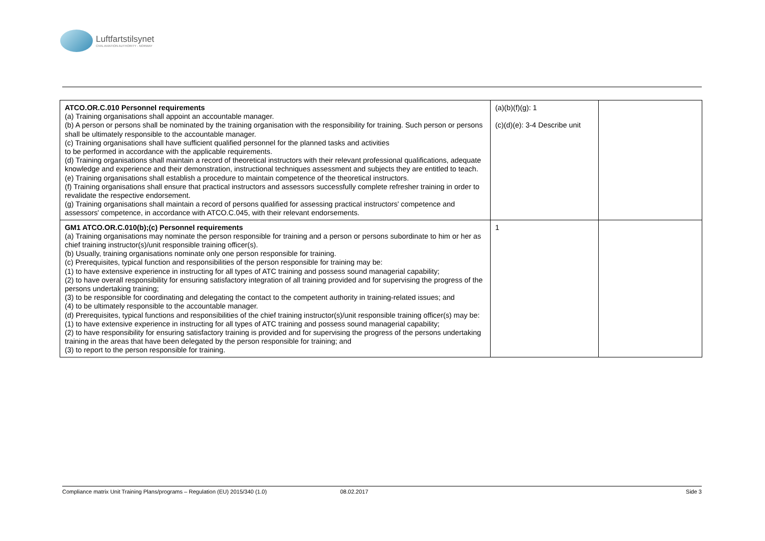Luftfartstilsynet
CIVIL AVIATION AUTHORITY - NORWAY
| ATCO.OR.C.010 Personnel requirements (a) Training organisations shall appoint an accountable manager. (b) A person or persons shall be nominated by the training organisation with the responsibility for training. Such person or persons shall be ultimately responsible to the accountable manager. (c) Training organisations shall have sufficient qualified personnel for the planned tasks and activities to be performed in accordance with the applicable requirements. (d) Training organisations shall maintain a record of theoretical instructors with their relevant professional qualifications, adequate knowledge and experience and their demonstration, instructional techniques assessment and subjects they are entitled to teach. (e) Training organisations shall establish a procedure to maintain competence of the theoretical instructors. (f) Training organisations shall ensure that practical instructors and assessors successfully complete refresher training in order to revalidate the respective endorsement. (g) Training organisations shall maintain a record of persons qualified for assessing practical instructors' competence and assessors' competence, in accordance with ATCO.C.045, with their relevant endorsements. | (a)(b)(f)(g): 1 (c)(d)(e): 3-4 Describe unit | |
| GM1 ATCO.OR.C.010(b);(c) Personnel requirements (a) Training organisations may nominate the person responsible for training and a person or persons subordinate to him or her as chief training instructor(s)/unit responsible training officer(s). (b) Usually, training organisations nominate only one person responsible for training. (c) Prerequisites, typical function and responsibilities of the person responsible for training may be: (1) to have extensive experience in instructing for all types of ATC training and possess sound managerial capability; (2) to have overall responsibility for ensuring satisfactory integration of all training provided and for supervising the progress of the persons undertaking training; (3) to be responsible for coordinating and delegating the contact to the competent authority in training-related issues; and (4) to be ultimately responsible to the accountable manager. (d) Prerequisites, typical functions and responsibilities of the chief training instructor(s)/unit responsible training officer(s) may be: (1) to have extensive experience in instructing for all types of ATC training and possess sound managerial capability; (2) to have responsibility for ensuring satisfactory training is provided and for supervising the progress of the persons undertaking training in the areas that have been delegated by the person responsible for training; and (3) to report to the person responsible for training. | 1 | |
Compliance matrix Unit Training Plans/programs – Regulation (EU) 2015/340 (1.0) 08.02.2017 Side 3